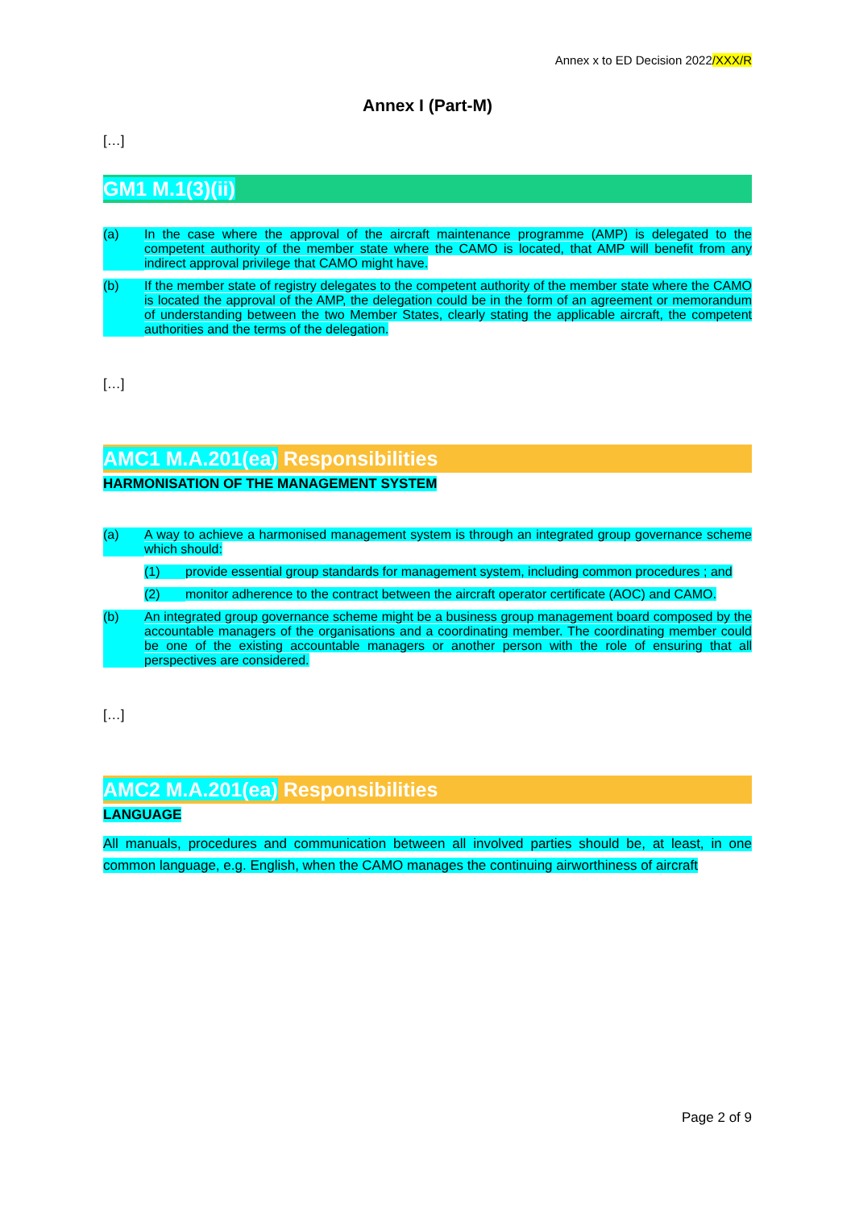Annex x to ED Decision 2022/XXX/R
Annex I (Part-M)
[…]
GM1 M.1(3)(ii)
(a) In the case where the approval of the aircraft maintenance programme (AMP) is delegated to the competent authority of the member state where the CAMO is located, that AMP will benefit from any indirect approval privilege that CAMO might have.
(b) If the member state of registry delegates to the competent authority of the member state where the CAMO is located the approval of the AMP, the delegation could be in the form of an agreement or memorandum of understanding between the two Member States, clearly stating the applicable aircraft, the competent authorities and the terms of the delegation.
[…]
AMC1 M.A.201(ea) Responsibilities
HARMONISATION OF THE MANAGEMENT SYSTEM
(a) A way to achieve a harmonised management system is through an integrated group governance scheme which should:
(1) provide essential group standards for management system, including common procedures ; and
(2) monitor adherence to the contract between the aircraft operator certificate (AOC) and CAMO.
(b) An integrated group governance scheme might be a business group management board composed by the accountable managers of the organisations and a coordinating member. The coordinating member could be one of the existing accountable managers or another person with the role of ensuring that all perspectives are considered.
[…]
AMC2 M.A.201(ea) Responsibilities
LANGUAGE
All manuals, procedures and communication between all involved parties should be, at least, in one common language, e.g. English, when the CAMO manages the continuing airworthiness of aircraft
Page 2 of 9